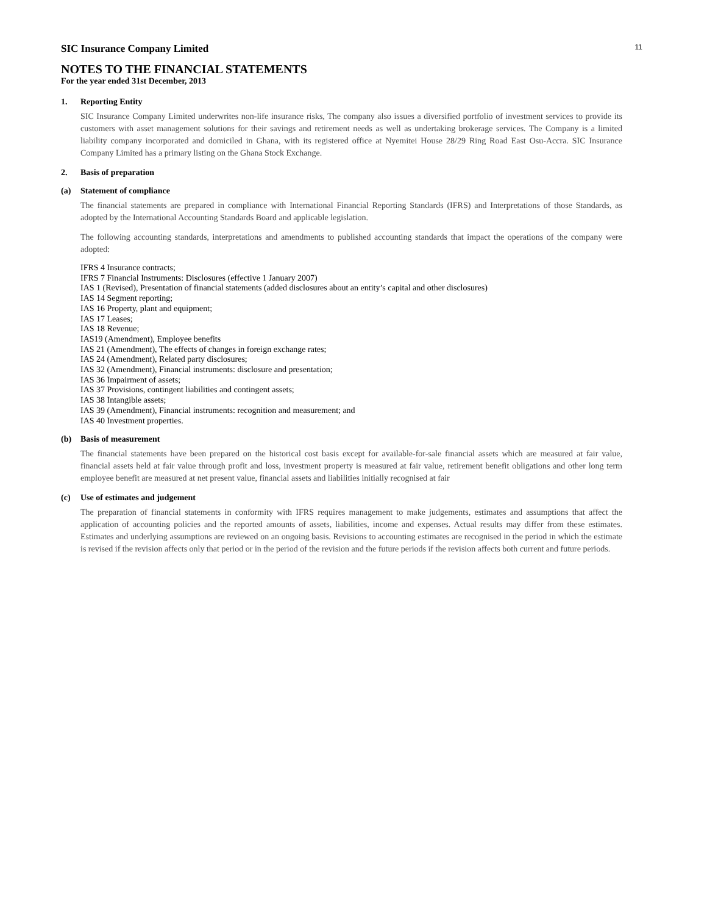11
SIC Insurance Company Limited
NOTES TO THE FINANCIAL STATEMENTS
For the year ended 31st December, 2013
1. Reporting Entity
SIC Insurance Company Limited underwrites non-life insurance risks, The company also issues a diversified portfolio of investment services to provide its customers with asset management solutions for their savings and retirement needs as well as undertaking brokerage services. The Company is a limited liability company incorporated and domiciled in Ghana, with its registered office at Nyemitei House 28/29 Ring Road East Osu-Accra. SIC Insurance Company Limited has a primary listing on the Ghana Stock Exchange.
2. Basis of preparation
(a) Statement of compliance
The financial statements are prepared in compliance with International Financial Reporting Standards (IFRS) and Interpretations of those Standards, as adopted by the International Accounting Standards Board and applicable legislation.
The following accounting standards, interpretations and amendments to published accounting standards that impact the operations of the company were adopted:
IFRS 4 Insurance contracts;
IFRS 7 Financial Instruments: Disclosures (effective 1 January 2007)
IAS 1 (Revised), Presentation of financial statements (added disclosures about an entity’s capital and other disclosures)
IAS 14 Segment reporting;
IAS 16 Property, plant and equipment;
IAS 17 Leases;
IAS 18 Revenue;
IAS19 (Amendment), Employee benefits
IAS 21 (Amendment), The effects of changes in foreign exchange rates;
IAS 24 (Amendment), Related party disclosures;
IAS 32 (Amendment), Financial instruments: disclosure and presentation;
IAS 36 Impairment of assets;
IAS 37 Provisions, contingent liabilities and contingent assets;
IAS 38 Intangible assets;
IAS 39 (Amendment), Financial instruments: recognition and measurement; and
IAS 40 Investment properties.
(b) Basis of measurement
The financial statements have been prepared on the historical cost basis except for available-for-sale financial assets which are measured at fair value, financial assets held at fair value through profit and loss, investment property is measured at fair value, retirement benefit obligations and other long term employee benefit are measured at net present value, financial assets and liabilities initially recognised at fair
(c) Use of estimates and judgement
The preparation of financial statements in conformity with IFRS requires management to make judgements, estimates and assumptions that affect the application of accounting policies and the reported amounts of assets, liabilities, income and expenses. Actual results may differ from these estimates. Estimates and underlying assumptions are reviewed on an ongoing basis. Revisions to accounting estimates are recognised in the period in which the estimate is revised if the revision affects only that period or in the period of the revision and the future periods if the revision affects both current and future periods.